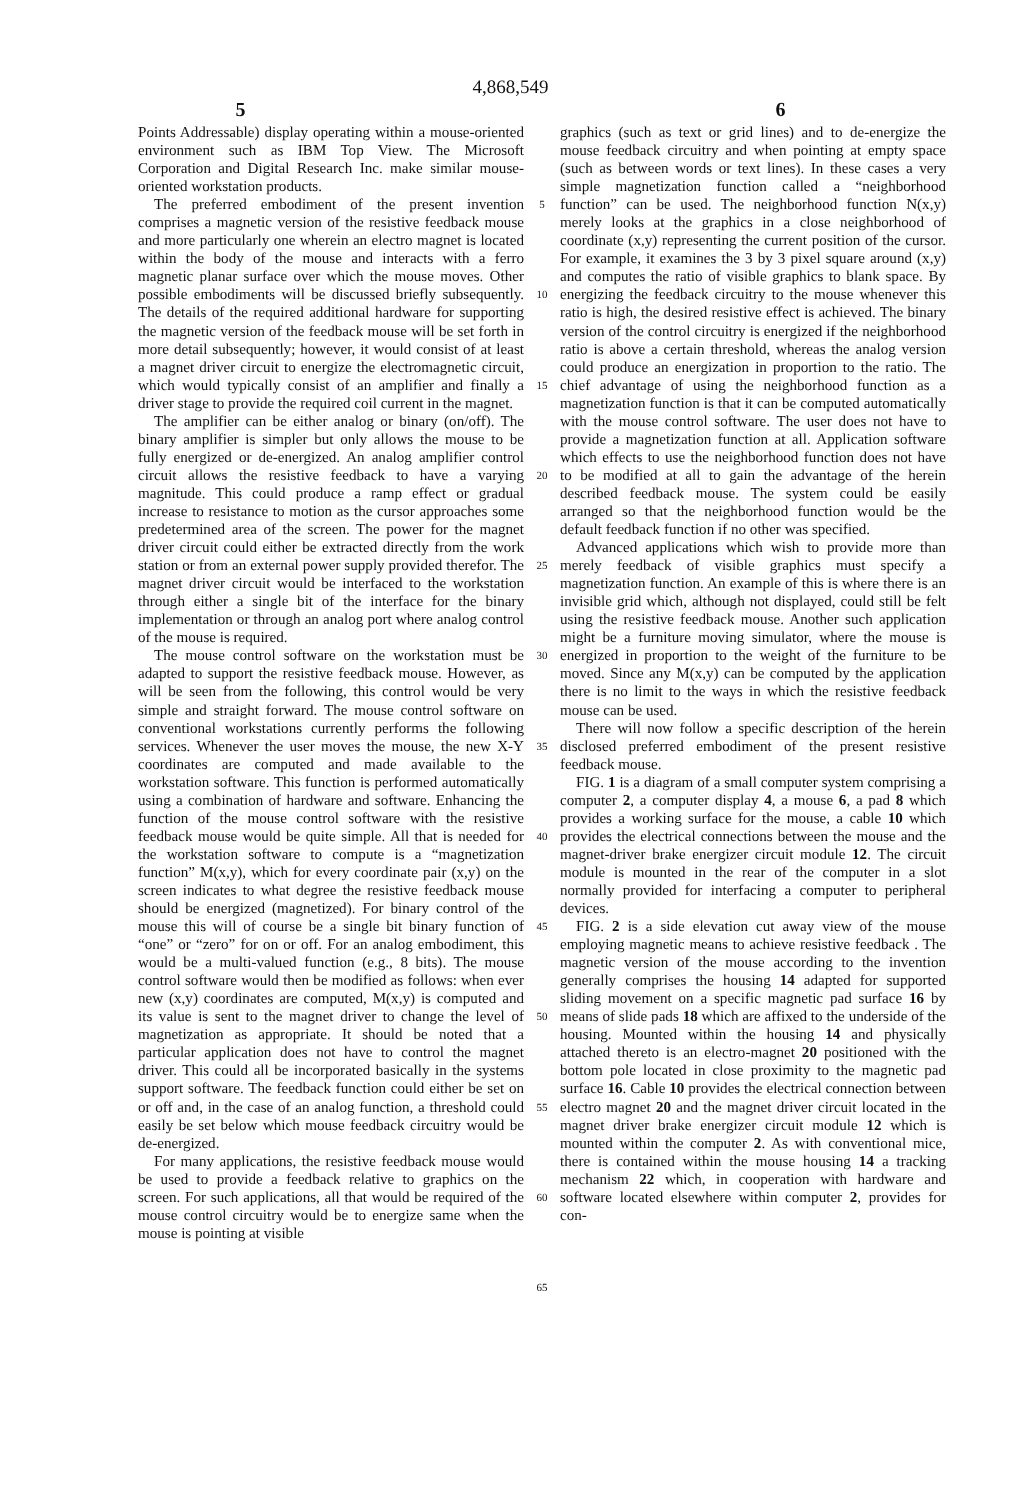4,868,549
5 6
Points Addressable) display operating within a mouse-oriented environment such as IBM Top View. The Microsoft Corporation and Digital Research Inc. make similar mouse-oriented workstation products.
The preferred embodiment of the present invention comprises a magnetic version of the resistive feedback mouse and more particularly one wherein an electro magnet is located within the body of the mouse and interacts with a ferro magnetic planar surface over which the mouse moves. Other possible embodiments will be discussed briefly subsequently. The details of the required additional hardware for supporting the magnetic version of the feedback mouse will be set forth in more detail subsequently; however, it would consist of at least a magnet driver circuit to energize the electromagnetic circuit, which would typically consist of an amplifier and finally a driver stage to provide the required coil current in the magnet.
The amplifier can be either analog or binary (on/off). The binary amplifier is simpler but only allows the mouse to be fully energized or de-energized. An analog amplifier control circuit allows the resistive feedback to have a varying magnitude. This could produce a ramp effect or gradual increase to resistance to motion as the cursor approaches some predetermined area of the screen. The power for the magnet driver circuit could either be extracted directly from the work station or from an external power supply provided therefor. The magnet driver circuit would be interfaced to the workstation through either a single bit of the interface for the binary implementation or through an analog port where analog control of the mouse is required.
The mouse control software on the workstation must be adapted to support the resistive feedback mouse. However, as will be seen from the following, this control would be very simple and straight forward. The mouse control software on conventional workstations currently performs the following services. Whenever the user moves the mouse, the new X-Y coordinates are computed and made available to the workstation software. This function is performed automatically using a combination of hardware and software. Enhancing the function of the mouse control software with the resistive feedback mouse would be quite simple. All that is needed for the workstation software to compute is a “magnetization function” M(x,y), which for every coordinate pair (x,y) on the screen indicates to what degree the resistive feedback mouse should be energized (magnetized). For binary control of the mouse this will of course be a single bit binary function of “one” or “zero” for on or off. For an analog embodiment, this would be a multi-valued function (e.g., 8 bits). The mouse control software would then be modified as follows: when ever new (x,y) coordinates are computed, M(x,y) is computed and its value is sent to the magnet driver to change the level of magnetization as appropriate. It should be noted that a particular application does not have to control the magnet driver. This could all be incorporated basically in the systems support software. The feedback function could either be set on or off and, in the case of an analog function, a threshold could easily be set below which mouse feedback circuitry would be de-energized.
For many applications, the resistive feedback mouse would be used to provide a feedback relative to graphics on the screen. For such applications, all that would be required of the mouse control circuitry would be to energize same when the mouse is pointing at visible
5
10
15
20
25
30
35
40
45
50
55
60
65
graphics (such as text or grid lines) and to de-energize the mouse feedback circuitry and when pointing at empty space (such as between words or text lines). In these cases a very simple magnetization function called a “neighborhood function” can be used. The neighborhood function N(x,y) merely looks at the graphics in a close neighborhood of coordinate (x,y) representing the current position of the cursor. For example, it examines the 3 by 3 pixel square around (x,y) and computes the ratio of visible graphics to blank space. By energizing the feedback circuitry to the mouse whenever this ratio is high, the desired resistive effect is achieved. The binary version of the control circuitry is energized if the neighborhood ratio is above a certain threshold, whereas the analog version could produce an energization in proportion to the ratio. The chief advantage of using the neighborhood function as a magnetization function is that it can be computed automatically with the mouse control software. The user does not have to provide a magnetization function at all. Application software which effects to use the neighborhood function does not have to be modified at all to gain the advantage of the herein described feedback mouse. The system could be easily arranged so that the neighborhood function would be the default feedback function if no other was specified.
Advanced applications which wish to provide more than merely feedback of visible graphics must specify a magnetization function. An example of this is where there is an invisible grid which, although not displayed, could still be felt using the resistive feedback mouse. Another such application might be a furniture moving simulator, where the mouse is energized in proportion to the weight of the furniture to be moved. Since any M(x,y) can be computed by the application there is no limit to the ways in which the resistive feedback mouse can be used.
There will now follow a specific description of the herein disclosed preferred embodiment of the present resistive feedback mouse.
FIG. 1 is a diagram of a small computer system comprising a computer 2, a computer display 4, a mouse 6, a pad 8 which provides a working surface for the mouse, a cable 10 which provides the electrical connections between the mouse and the magnet-driver brake energizer circuit module 12. The circuit module is mounted in the rear of the computer in a slot normally provided for interfacing a computer to peripheral devices.
FIG. 2 is a side elevation cut away view of the mouse employing magnetic means to achieve resistive feedback . The magnetic version of the mouse according to the invention generally comprises the housing 14 adapted for supported sliding movement on a specific magnetic pad surface 16 by means of slide pads 18 which are affixed to the underside of the housing. Mounted within the housing 14 and physically attached thereto is an electro-magnet 20 positioned with the bottom pole located in close proximity to the magnetic pad surface 16. Cable 10 provides the electrical connection between electro magnet 20 and the magnet driver circuit located in the magnet driver brake energizer circuit module 12 which is mounted within the computer 2. As with conventional mice, there is contained within the mouse housing 14 a tracking mechanism 22 which, in cooperation with hardware and software located elsewhere within computer 2, provides for con-